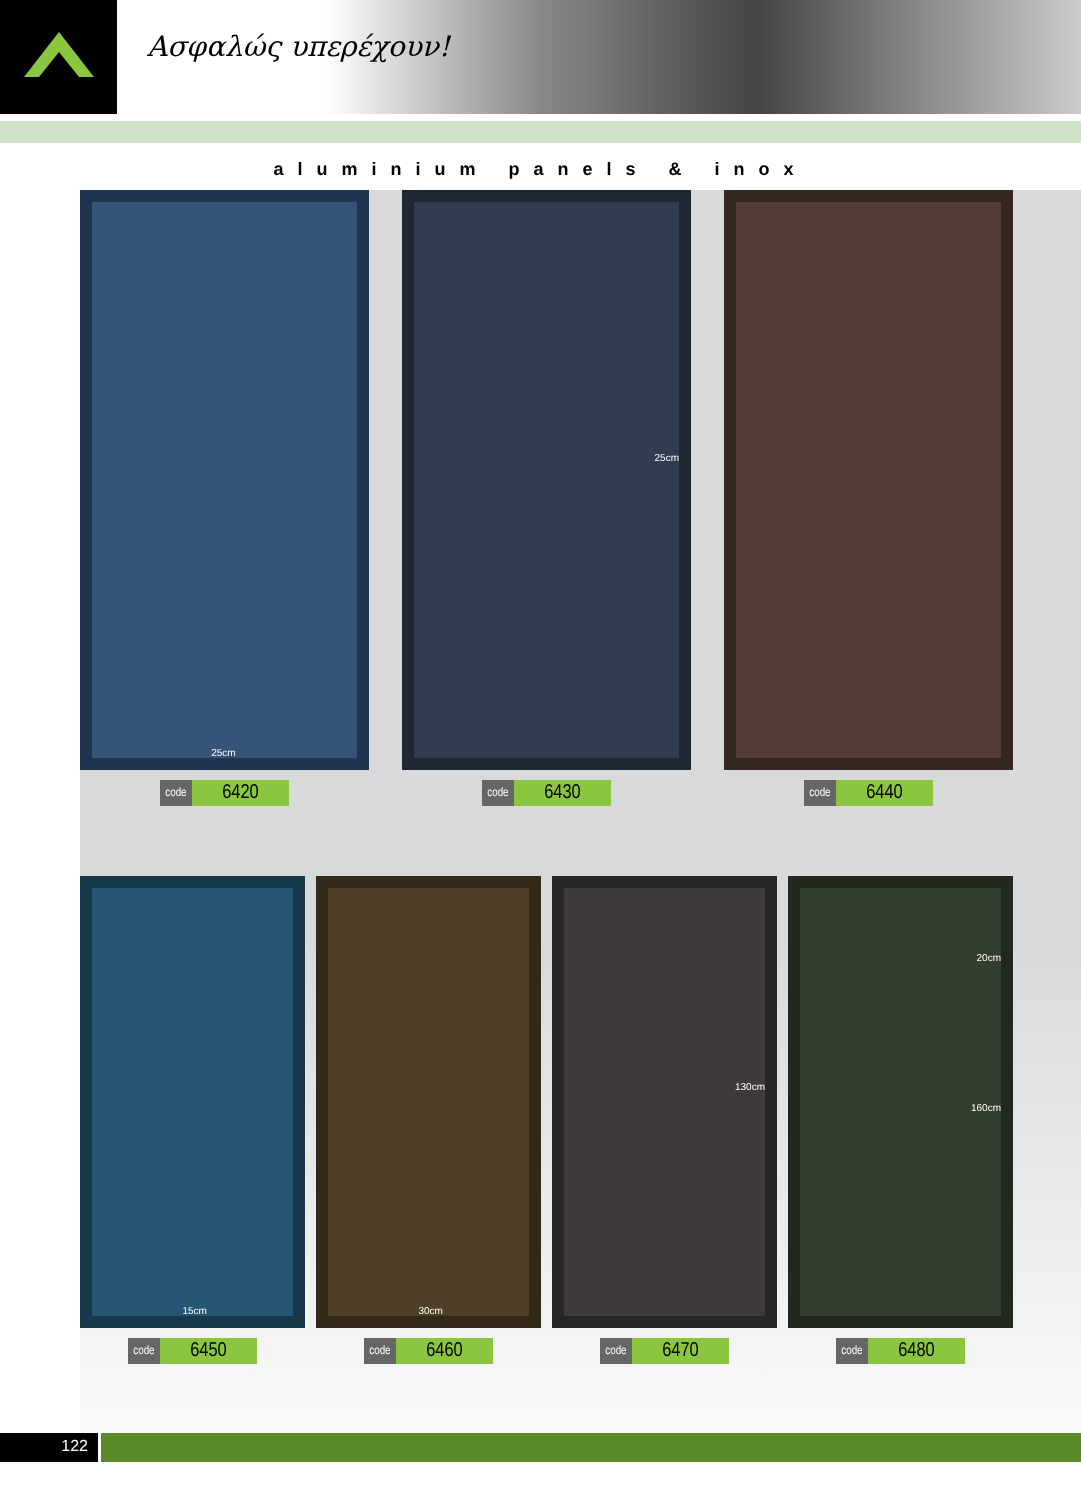Ασφαλώς υπερέχουν!
aluminium panels & inox
25cm
code 6420
25cm
code 6430
code 6440
15cm
code 6450
30cm
code 6460
130cm
code 6470
20cm 160cm
code 6480
122